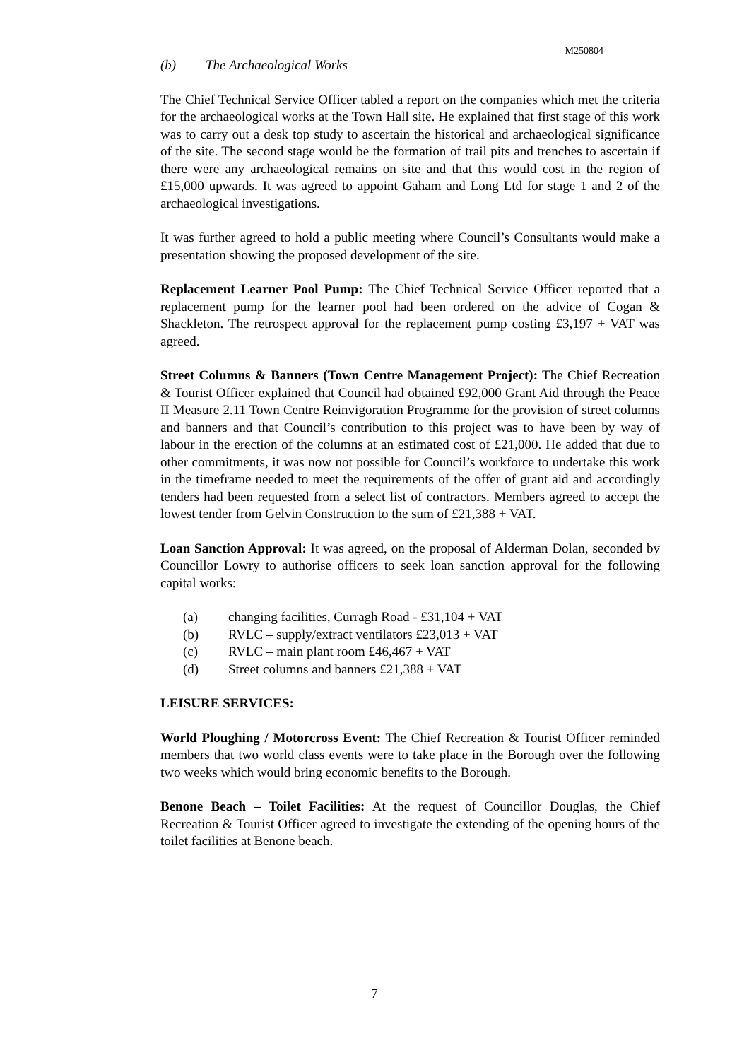M250804
(b) The Archaeological Works
The Chief Technical Service Officer tabled a report on the companies which met the criteria for the archaeological works at the Town Hall site. He explained that first stage of this work was to carry out a desk top study to ascertain the historical and archaeological significance of the site. The second stage would be the formation of trail pits and trenches to ascertain if there were any archaeological remains on site and that this would cost in the region of £15,000 upwards. It was agreed to appoint Gaham and Long Ltd for stage 1 and 2 of the archaeological investigations.
It was further agreed to hold a public meeting where Council’s Consultants would make a presentation showing the proposed development of the site.
Replacement Learner Pool Pump: The Chief Technical Service Officer reported that a replacement pump for the learner pool had been ordered on the advice of Cogan & Shackleton. The retrospect approval for the replacement pump costing £3,197 + VAT was agreed.
Street Columns & Banners (Town Centre Management Project): The Chief Recreation & Tourist Officer explained that Council had obtained £92,000 Grant Aid through the Peace II Measure 2.11 Town Centre Reinvigoration Programme for the provision of street columns and banners and that Council’s contribution to this project was to have been by way of labour in the erection of the columns at an estimated cost of £21,000. He added that due to other commitments, it was now not possible for Council’s workforce to undertake this work in the timeframe needed to meet the requirements of the offer of grant aid and accordingly tenders had been requested from a select list of contractors. Members agreed to accept the lowest tender from Gelvin Construction to the sum of £21,388 + VAT.
Loan Sanction Approval: It was agreed, on the proposal of Alderman Dolan, seconded by Councillor Lowry to authorise officers to seek loan sanction approval for the following capital works:
(a) changing facilities, Curragh Road - £31,104 + VAT
(b) RVLC – supply/extract ventilators £23,013 + VAT
(c) RVLC – main plant room £46,467 + VAT
(d) Street columns and banners £21,388 + VAT
LEISURE SERVICES:
World Ploughing / Motorcross Event: The Chief Recreation & Tourist Officer reminded members that two world class events were to take place in the Borough over the following two weeks which would bring economic benefits to the Borough.
Benone Beach – Toilet Facilities: At the request of Councillor Douglas, the Chief Recreation & Tourist Officer agreed to investigate the extending of the opening hours of the toilet facilities at Benone beach.
7